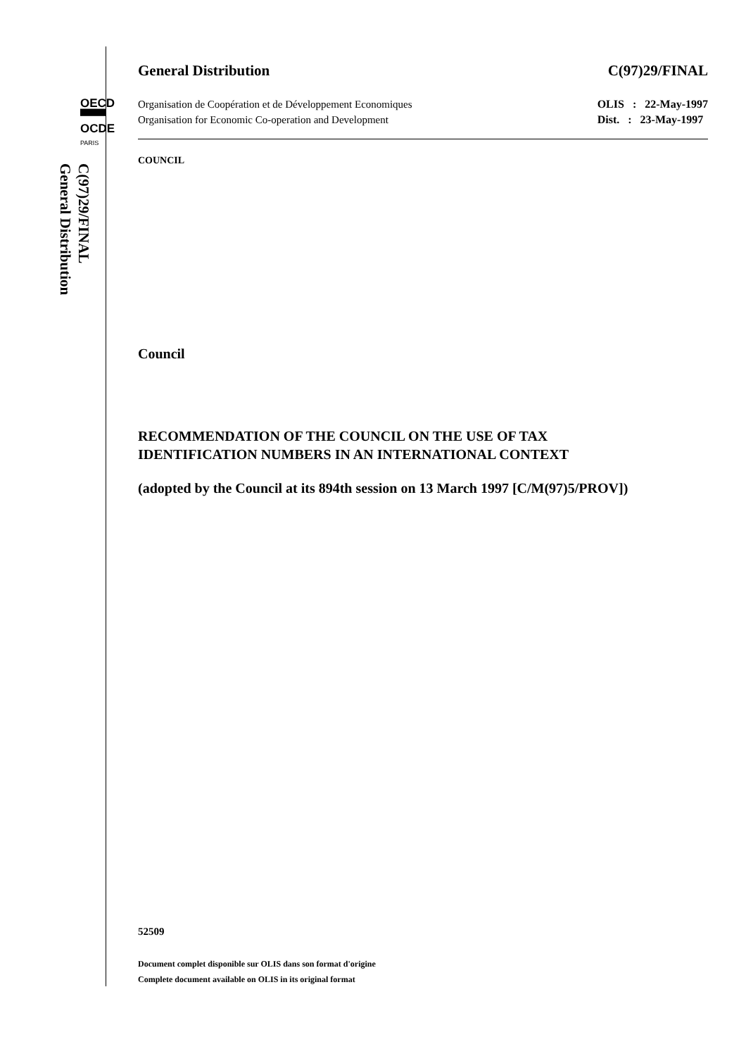OECD
▀▀▀
OCDE
PARIS
C(97)29/FINAL
General Distribution
General Distribution C(97)29/FINAL
Organisation de Coopération et de Développement Economiques
Organisation for Economic Co-operation and Development
OLIS : 22-May-1997
Dist. : 23-May-1997
COUNCIL
Council
RECOMMENDATION OF THE COUNCIL ON THE USE OF TAX
IDENTIFICATION NUMBERS IN AN INTERNATIONAL CONTEXT
(adopted by the Council at its 894th session on 13 March 1997 [C/M(97)5/PROV])
52509
Document complet disponible sur OLIS dans son format d'origine
Complete document available on OLIS in its original format